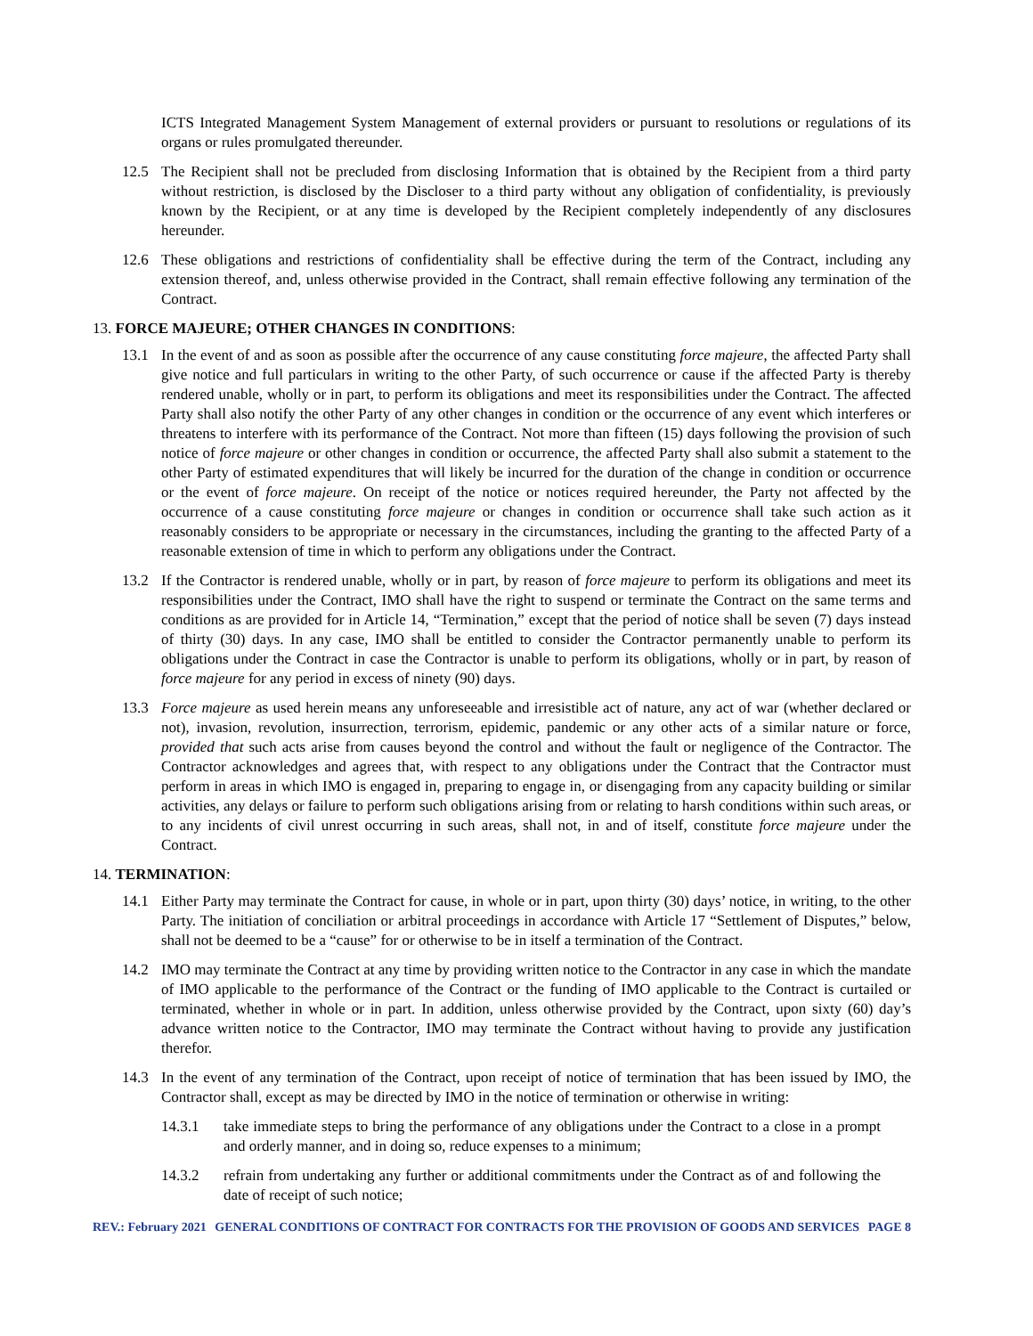ICTS Integrated Management System Management of external providers or pursuant to resolutions or regulations of its organs or rules promulgated thereunder.
12.5 The Recipient shall not be precluded from disclosing Information that is obtained by the Recipient from a third party without restriction, is disclosed by the Discloser to a third party without any obligation of confidentiality, is previously known by the Recipient, or at any time is developed by the Recipient completely independently of any disclosures hereunder.
12.6 These obligations and restrictions of confidentiality shall be effective during the term of the Contract, including any extension thereof, and, unless otherwise provided in the Contract, shall remain effective following any termination of the Contract.
13. FORCE MAJEURE; OTHER CHANGES IN CONDITIONS:
13.1 In the event of and as soon as possible after the occurrence of any cause constituting force majeure, the affected Party shall give notice and full particulars in writing to the other Party, of such occurrence or cause if the affected Party is thereby rendered unable, wholly or in part, to perform its obligations and meet its responsibilities under the Contract. The affected Party shall also notify the other Party of any other changes in condition or the occurrence of any event which interferes or threatens to interfere with its performance of the Contract. Not more than fifteen (15) days following the provision of such notice of force majeure or other changes in condition or occurrence, the affected Party shall also submit a statement to the other Party of estimated expenditures that will likely be incurred for the duration of the change in condition or occurrence or the event of force majeure. On receipt of the notice or notices required hereunder, the Party not affected by the occurrence of a cause constituting force majeure or changes in condition or occurrence shall take such action as it reasonably considers to be appropriate or necessary in the circumstances, including the granting to the affected Party of a reasonable extension of time in which to perform any obligations under the Contract.
13.2 If the Contractor is rendered unable, wholly or in part, by reason of force majeure to perform its obligations and meet its responsibilities under the Contract, IMO shall have the right to suspend or terminate the Contract on the same terms and conditions as are provided for in Article 14, “Termination,” except that the period of notice shall be seven (7) days instead of thirty (30) days. In any case, IMO shall be entitled to consider the Contractor permanently unable to perform its obligations under the Contract in case the Contractor is unable to perform its obligations, wholly or in part, by reason of force majeure for any period in excess of ninety (90) days.
13.3 Force majeure as used herein means any unforeseeable and irresistible act of nature, any act of war (whether declared or not), invasion, revolution, insurrection, terrorism, epidemic, pandemic or any other acts of a similar nature or force, provided that such acts arise from causes beyond the control and without the fault or negligence of the Contractor. The Contractor acknowledges and agrees that, with respect to any obligations under the Contract that the Contractor must perform in areas in which IMO is engaged in, preparing to engage in, or disengaging from any capacity building or similar activities, any delays or failure to perform such obligations arising from or relating to harsh conditions within such areas, or to any incidents of civil unrest occurring in such areas, shall not, in and of itself, constitute force majeure under the Contract.
14. TERMINATION:
14.1 Either Party may terminate the Contract for cause, in whole or in part, upon thirty (30) days’ notice, in writing, to the other Party. The initiation of conciliation or arbitral proceedings in accordance with Article 17 “Settlement of Disputes,” below, shall not be deemed to be a “cause” for or otherwise to be in itself a termination of the Contract.
14.2 IMO may terminate the Contract at any time by providing written notice to the Contractor in any case in which the mandate of IMO applicable to the performance of the Contract or the funding of IMO applicable to the Contract is curtailed or terminated, whether in whole or in part. In addition, unless otherwise provided by the Contract, upon sixty (60) day’s advance written notice to the Contractor, IMO may terminate the Contract without having to provide any justification therefor.
14.3 In the event of any termination of the Contract, upon receipt of notice of termination that has been issued by IMO, the Contractor shall, except as may be directed by IMO in the notice of termination or otherwise in writing:
14.3.1 take immediate steps to bring the performance of any obligations under the Contract to a close in a prompt and orderly manner, and in doing so, reduce expenses to a minimum;
14.3.2 refrain from undertaking any further or additional commitments under the Contract as of and following the date of receipt of such notice;
REV.: February 2021 GENERAL CONDITIONS OF CONTRACT FOR CONTRACTS FOR THE PROVISION OF GOODS AND SERVICES PAGE 8